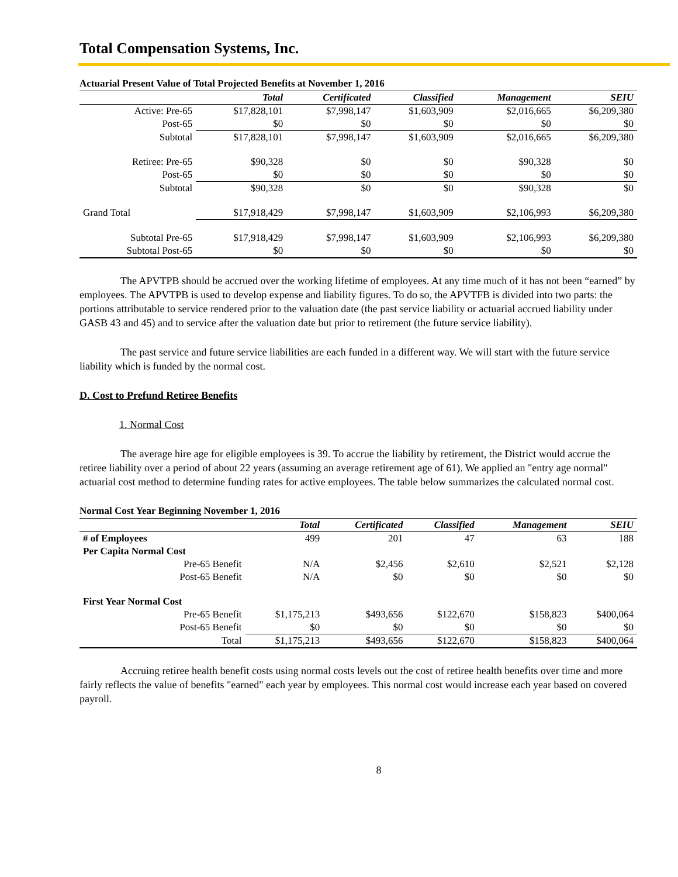Total Compensation Systems, Inc.
Actuarial Present Value of Total Projected Benefits at November 1, 2016
| | Total | Certificated | Classified | Management | SEIU |
| --- | --- | --- | --- | --- | --- |
| Active: Pre-65 | $17,828,101 | $7,998,147 | $1,603,909 | $2,016,665 | $6,209,380 |
| Post-65 | $0 | $0 | $0 | $0 | $0 |
| Subtotal | $17,828,101 | $7,998,147 | $1,603,909 | $2,016,665 | $6,209,380 |
| Retiree: Pre-65 | $90,328 | $0 | $0 | $90,328 | $0 |
| Post-65 | $0 | $0 | $0 | $0 | $0 |
| Subtotal | $90,328 | $0 | $0 | $90,328 | $0 |
| Grand Total | $17,918,429 | $7,998,147 | $1,603,909 | $2,106,993 | $6,209,380 |
| Subtotal Pre-65 | $17,918,429 | $7,998,147 | $1,603,909 | $2,106,993 | $6,209,380 |
| Subtotal Post-65 | $0 | $0 | $0 | $0 | $0 |
The APVTPB should be accrued over the working lifetime of employees. At any time much of it has not been “earned” by employees. The APVTPB is used to develop expense and liability figures. To do so, the APVTFB is divided into two parts: the portions attributable to service rendered prior to the valuation date (the past service liability or actuarial accrued liability under GASB 43 and 45) and to service after the valuation date but prior to retirement (the future service liability).
The past service and future service liabilities are each funded in a different way. We will start with the future service liability which is funded by the normal cost.
D. Cost to Prefund Retiree Benefits
1. Normal Cost
The average hire age for eligible employees is 39. To accrue the liability by retirement, the District would accrue the retiree liability over a period of about 22 years (assuming an average retirement age of 61). We applied an "entry age normal" actuarial cost method to determine funding rates for active employees. The table below summarizes the calculated normal cost.
Normal Cost Year Beginning November 1, 2016
| | Total | Certificated | Classified | Management | SEIU |
| --- | --- | --- | --- | --- | --- |
| # of Employees | 499 | 201 | 47 | 63 | 188 |
| Per Capita Normal Cost | | | | | |
| Pre-65 Benefit | N/A | $2,456 | $2,610 | $2,521 | $2,128 |
| Post-65 Benefit | N/A | $0 | $0 | $0 | $0 |
| First Year Normal Cost | | | | | |
| Pre-65 Benefit | $1,175,213 | $493,656 | $122,670 | $158,823 | $400,064 |
| Post-65 Benefit | $0 | $0 | $0 | $0 | $0 |
| Total | $1,175,213 | $493,656 | $122,670 | $158,823 | $400,064 |
Accruing retiree health benefit costs using normal costs levels out the cost of retiree health benefits over time and more fairly reflects the value of benefits "earned" each year by employees. This normal cost would increase each year based on covered payroll.
8